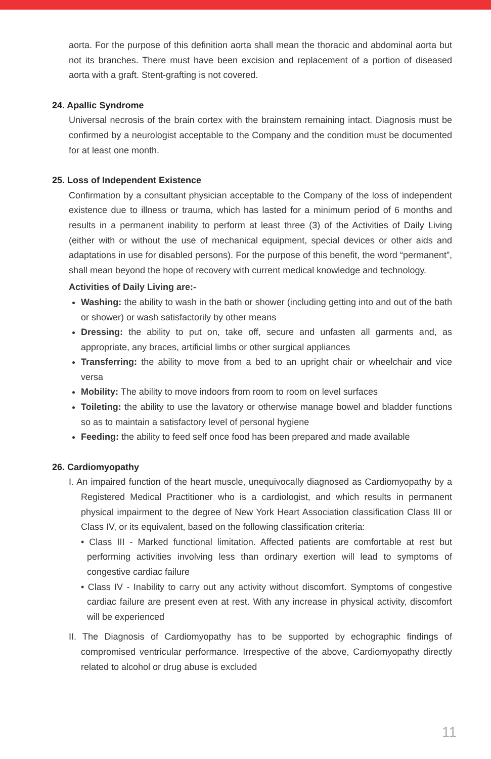aorta. For the purpose of this definition aorta shall mean the thoracic and abdominal aorta but not its branches. There must have been excision and replacement of a portion of diseased aorta with a graft. Stent-grafting is not covered.
24. Apallic Syndrome
Universal necrosis of the brain cortex with the brainstem remaining intact. Diagnosis must be confirmed by a neurologist acceptable to the Company and the condition must be documented for at least one month.
25. Loss of Independent Existence
Confirmation by a consultant physician acceptable to the Company of the loss of independent existence due to illness or trauma, which has lasted for a minimum period of 6 months and results in a permanent inability to perform at least three (3) of the Activities of Daily Living (either with or without the use of mechanical equipment, special devices or other aids and adaptations in use for disabled persons). For the purpose of this benefit, the word “permanent”, shall mean beyond the hope of recovery with current medical knowledge and technology.
Activities of Daily Living are:-
Washing: the ability to wash in the bath or shower (including getting into and out of the bath or shower) or wash satisfactorily by other means
Dressing: the ability to put on, take off, secure and unfasten all garments and, as appropriate, any braces, artificial limbs or other surgical appliances
Transferring: the ability to move from a bed to an upright chair or wheelchair and vice versa
Mobility: The ability to move indoors from room to room on level surfaces
Toileting: the ability to use the lavatory or otherwise manage bowel and bladder functions so as to maintain a satisfactory level of personal hygiene
Feeding: the ability to feed self once food has been prepared and made available
26. Cardiomyopathy
I. An impaired function of the heart muscle, unequivocally diagnosed as Cardiomyopathy by a Registered Medical Practitioner who is a cardiologist, and which results in permanent physical impairment to the degree of New York Heart Association classification Class III or Class IV, or its equivalent, based on the following classification criteria:
• Class III - Marked functional limitation. Affected patients are comfortable at rest but performing activities involving less than ordinary exertion will lead to symptoms of congestive cardiac failure
• Class IV - Inability to carry out any activity without discomfort. Symptoms of congestive cardiac failure are present even at rest. With any increase in physical activity, discomfort will be experienced
II. The Diagnosis of Cardiomyopathy has to be supported by echographic findings of compromised ventricular performance. Irrespective of the above, Cardiomyopathy directly related to alcohol or drug abuse is excluded
11